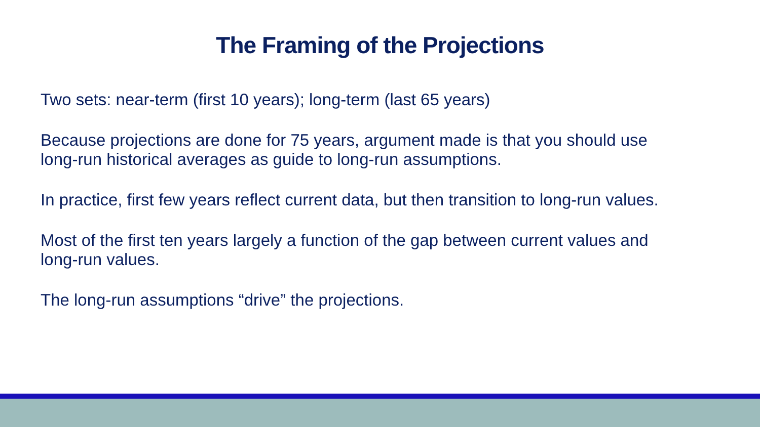The Framing of the Projections
Two sets: near-term (first 10 years); long-term (last 65 years)
Because projections are done for 75 years, argument made is that you should use long-run historical averages as guide to long-run assumptions.
In practice, first few years reflect current data, but then transition to long-run values.
Most of the first ten years largely a function of the gap between current values and long-run values.
The long-run assumptions “drive” the projections.